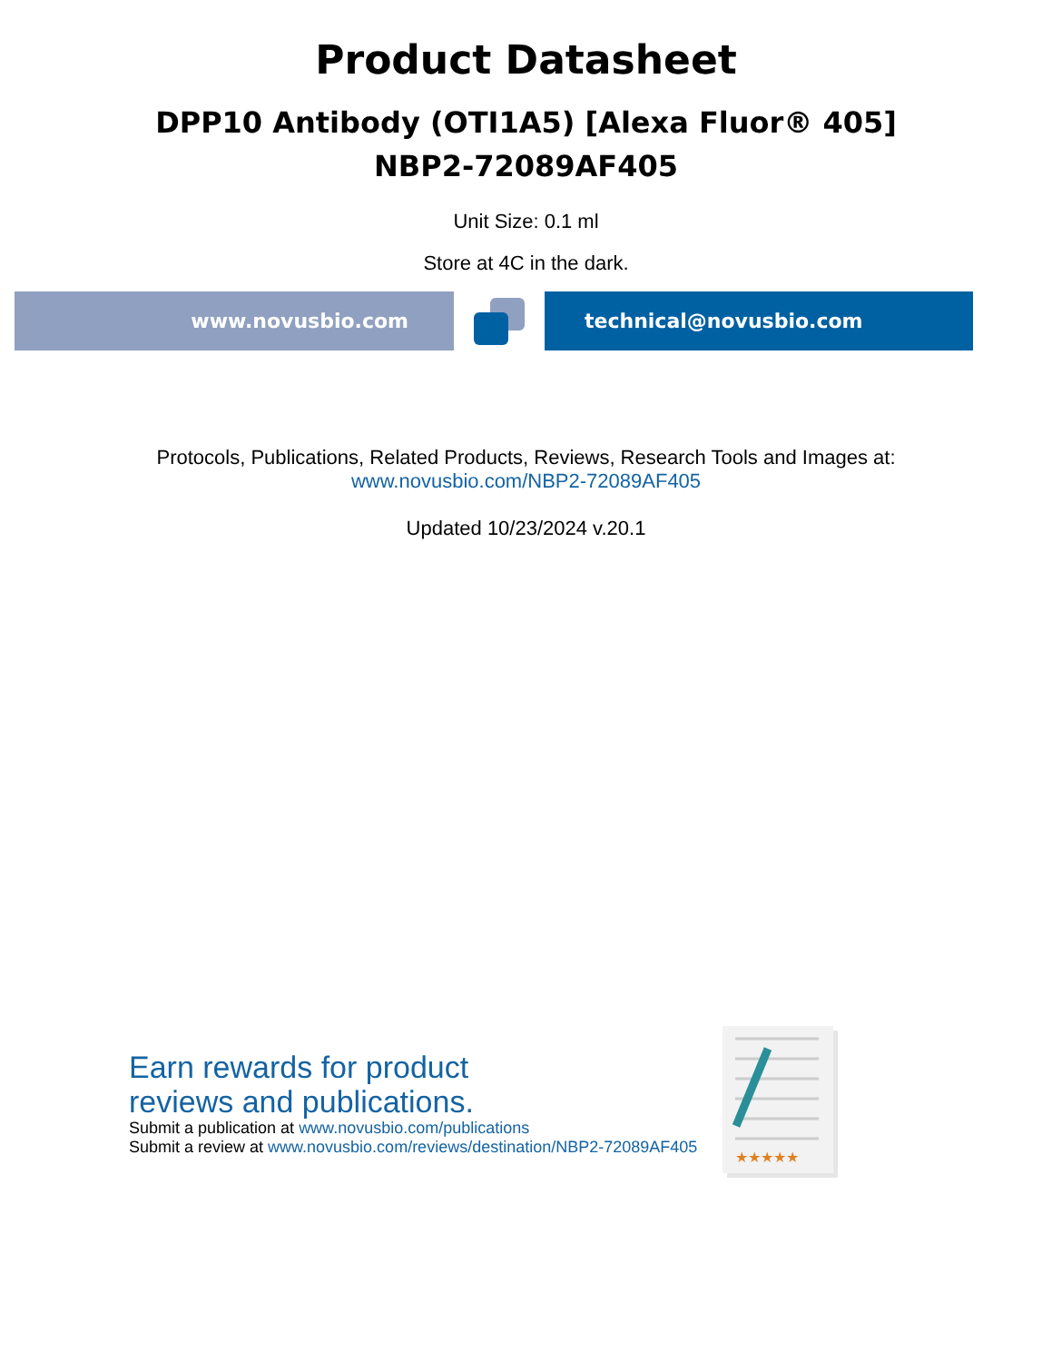Product Datasheet
DPP10 Antibody (OTI1A5) [Alexa Fluor® 405]
NBP2-72089AF405
Unit Size: 0.1 ml
Store at 4C in the dark.
www.novusbio.com technical@novusbio.com
Protocols, Publications, Related Products, Reviews, Research Tools and Images at:
www.novusbio.com/NBP2-72089AF405
Updated 10/23/2024 v.20.1
Earn rewards for product
reviews and publications.
Submit a publication at www.novusbio.com/publications
Submit a review at www.novusbio.com/reviews/destination/NBP2-72089AF405
★★★★★